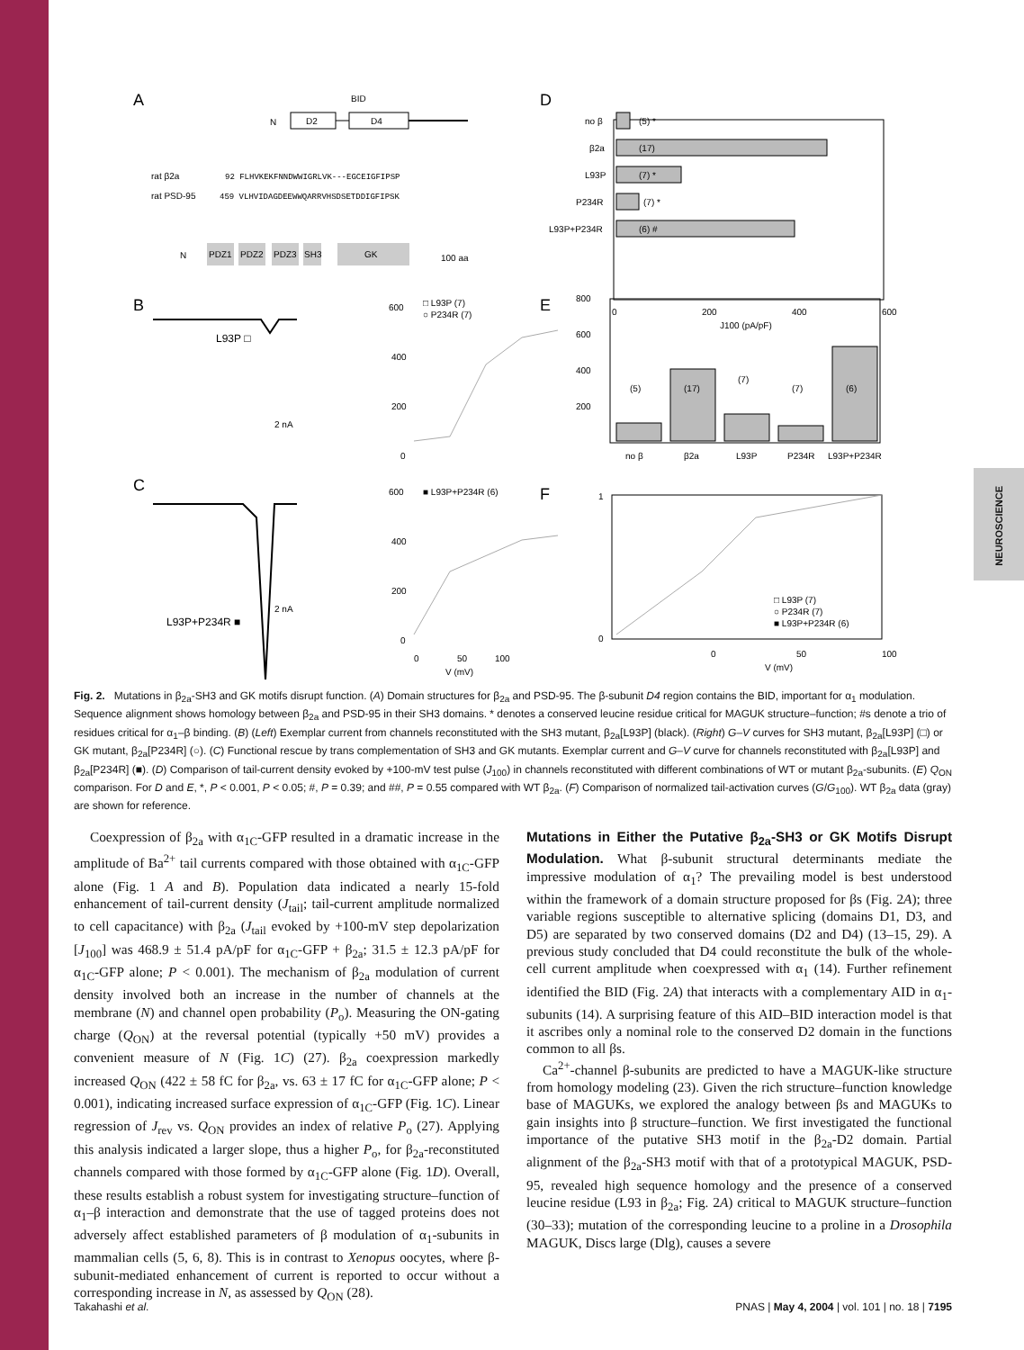NEUROSCIENCE
A
D
B
E
C
F
D2
D4
BID
N
rat β2a
rat PSD-95
92 FLHVKEKFNNDWWIGRLVK---EGCEIGFIPSP
459 VLHVIDAGDEEWWQARRVHSDSETDDIGFIPSK
N
PDZ1
PDZ2
PDZ3
SH3
GK
100 aa
no β
β2a
L93P
P234R
L93P+P234R
(5) *
(17)
(7) *
(7) *
(6) #
0
200
400
600
J100 (pA/pF)
L93P □
2 nA
600
400
200
0
□ L93P (7)
○ P234R (7)
800
600
400
200
(5)
(17)
(7)
(7)
(6)
no β
β2a
L93P
P234R
L93P+P234R
2 nA
L93P+P234R ■
600
400
200
0
■ L93P+P234R (6)
0
50
100
V (mV)
1
0
0
50
100
V (mV)
□ L93P (7)
○ P234R (7)
■ L93P+P234R (6)
Fig. 2. Mutations in β<sub>2a</sub>-SH3 and GK motifs disrupt function. (A) Domain structures for β<sub>2a</sub> and PSD-95. The β-subunit D4 region contains the BID, important for α<sub>1</sub> modulation. Sequence alignment shows homology between β<sub>2a</sub> and PSD-95 in their SH3 domains. * denotes a conserved leucine residue critical for MAGUK structure–function; #s denote a trio of residues critical for α<sub>1</sub>–β binding. (B) (Left) Exemplar current from channels reconstituted with the SH3 mutant, β<sub>2a</sub>[L93P] (black). (Right) G–V curves for SH3 mutant, β<sub>2a</sub>[L93P] (□) or GK mutant, β<sub>2a</sub>[P234R] (○). (C) Functional rescue by trans complementation of SH3 and GK mutants. Exemplar current and G–V curve for channels reconstituted with β<sub>2a</sub>[L93P] and β<sub>2a</sub>[P234R] (■). (D) Comparison of tail-current density evoked by +100-mV test pulse (J<sub>100</sub>) in channels reconstituted with different combinations of WT or mutant β<sub>2a</sub>-subunits. (E) Q<sub>ON</sub> comparison. For D and E, *, P < 0.001, P < 0.05; #, P = 0.39; and ##, P = 0.55 compared with WT β<sub>2a</sub>. (F) Comparison of normalized tail-activation curves (G/G<sub>100</sub>). WT β<sub>2a</sub> data (gray) are shown for reference.
Coexpression of β<sub>2a</sub> with α<sub>1C</sub>-GFP resulted in a dramatic increase in the amplitude of Ba<sup>2+</sup> tail currents compared with those obtained with α<sub>1C</sub>-GFP alone (Fig. 1 A and B). Population data indicated a nearly 15-fold enhancement of tail-current density (J<sub>tail</sub>; tail-current amplitude normalized to cell capacitance) with β<sub>2a</sub> (J<sub>tail</sub> evoked by +100-mV step depolarization [J<sub>100</sub>] was 468.9 ± 51.4 pA/pF for α<sub>1C</sub>-GFP + β<sub>2a</sub>; 31.5 ± 12.3 pA/pF for α<sub>1C</sub>-GFP alone; P < 0.001). The mechanism of β<sub>2a</sub> modulation of current density involved both an increase in the number of channels at the membrane (N) and channel open probability (P<sub>o</sub>). Measuring the ON-gating charge (Q<sub>ON</sub>) at the reversal potential (typically +50 mV) provides a convenient measure of N (Fig. 1C) (27). β<sub>2a</sub> coexpression markedly increased Q<sub>ON</sub> (422 ± 58 fC for β<sub>2a</sub>, vs. 63 ± 17 fC for α<sub>1C</sub>-GFP alone; P < 0.001), indicating increased surface expression of α<sub>1C</sub>-GFP (Fig. 1C). Linear regression of J<sub>rev</sub> vs. Q<sub>ON</sub> provides an index of relative P<sub>o</sub> (27). Applying this analysis indicated a larger slope, thus a higher P<sub>o</sub>, for β<sub>2a</sub>-reconstituted channels compared with those formed by α<sub>1C</sub>-GFP alone (Fig. 1D). Overall, these results establish a robust system for investigating structure–function of α<sub>1</sub>–β interaction and demonstrate that the use of tagged proteins does not adversely affect established parameters of β modulation of α<sub>1</sub>-subunits in mammalian cells (5, 6, 8). This is in contrast to Xenopus oocytes, where β-subunit-mediated enhancement of current is reported to occur without a corresponding increase in N, as assessed by Q<sub>ON</sub> (28).
Mutations in Either the Putative β<sub>2a</sub>-SH3 or GK Motifs Disrupt Modulation. What β-subunit structural determinants mediate the impressive modulation of α<sub>1</sub>? The prevailing model is best understood within the framework of a domain structure proposed for βs (Fig. 2A); three variable regions susceptible to alternative splicing (domains D1, D3, and D5) are separated by two conserved domains (D2 and D4) (13–15, 29). A previous study concluded that D4 could reconstitute the bulk of the whole-cell current amplitude when coexpressed with α<sub>1</sub> (14). Further refinement identified the BID (Fig. 2A) that interacts with a complementary AID in α<sub>1</sub>-subunits (14). A surprising feature of this AID–BID interaction model is that it ascribes only a nominal role to the conserved D2 domain in the functions common to all βs.
Ca<sup>2+</sup>-channel β-subunits are predicted to have a MAGUK-like structure from homology modeling (23). Given the rich structure–function knowledge base of MAGUKs, we explored the analogy between βs and MAGUKs to gain insights into β structure–function. We first investigated the functional importance of the putative SH3 motif in the β<sub>2a</sub>-D2 domain. Partial alignment of the β<sub>2a</sub>-SH3 motif with that of a prototypical MAGUK, PSD-95, revealed high sequence homology and the presence of a conserved leucine residue (L93 in β<sub>2a</sub>; Fig. 2A) critical to MAGUK structure–function (30–33); mutation of the corresponding leucine to a proline in a Drosophila MAGUK, Discs large (Dlg), causes a severe
Takahashi et al. PNAS | May 4, 2004 | vol. 101 | no. 18 | 7195